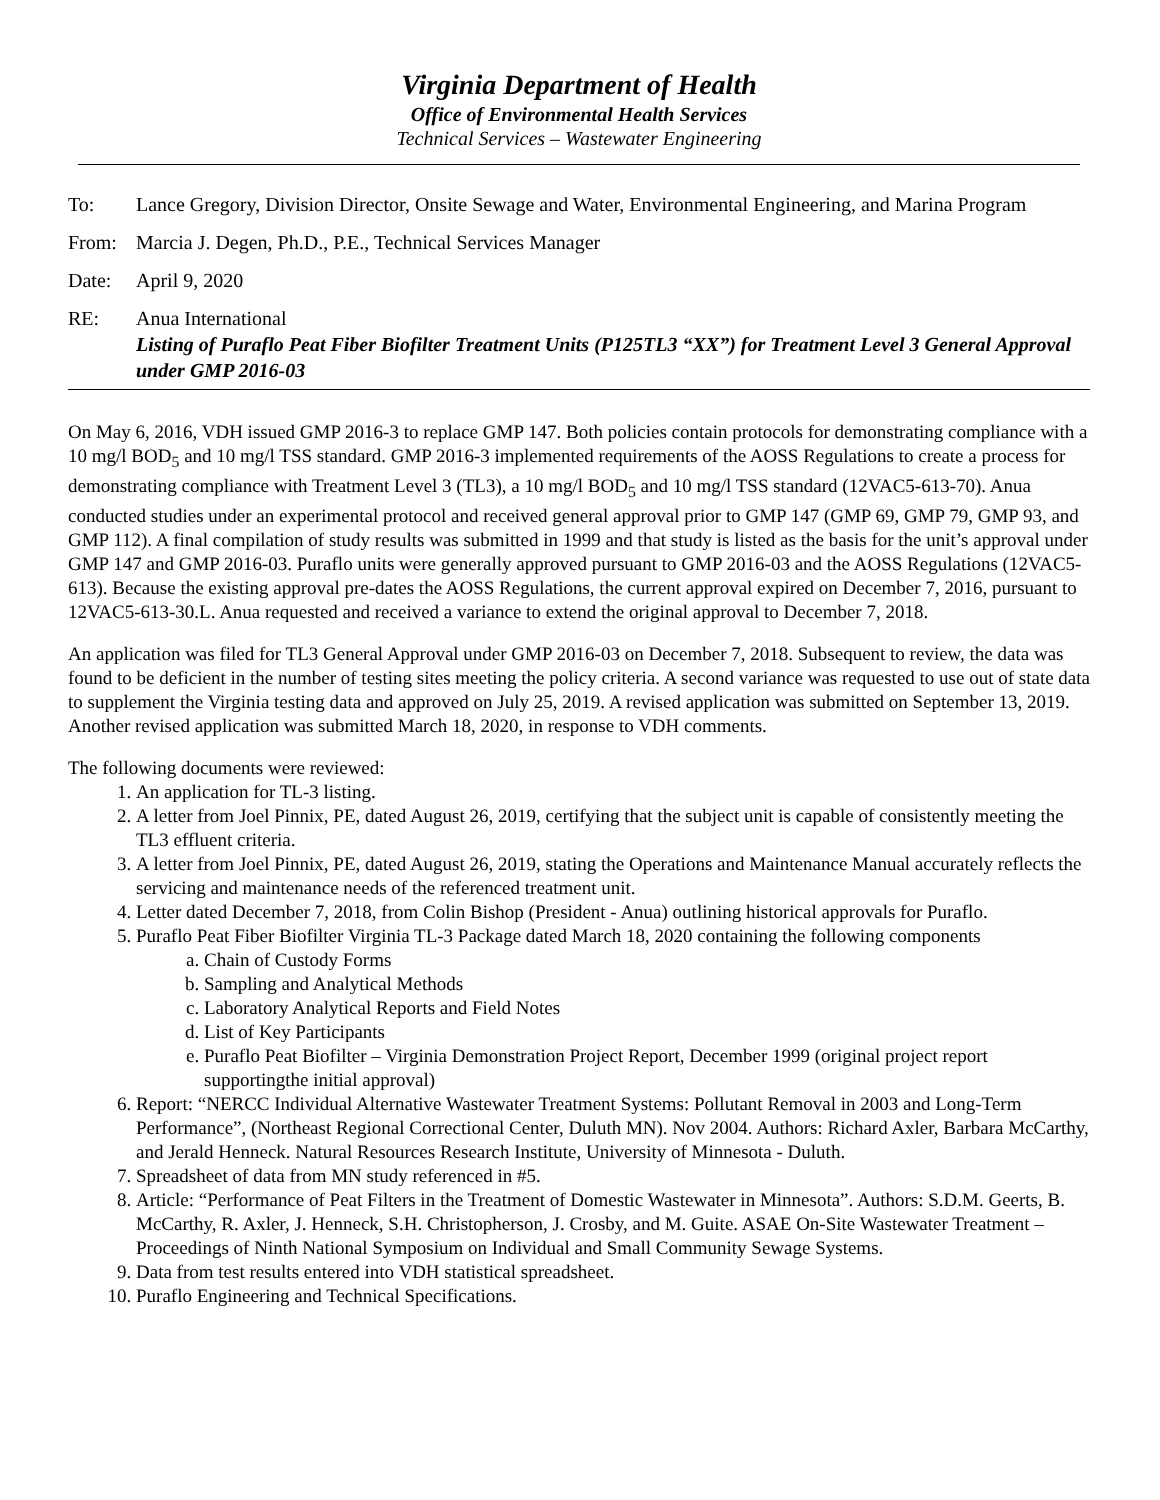Virginia Department of Health
Office of Environmental Health Services
Technical Services – Wastewater Engineering
To: Lance Gregory, Division Director, Onsite Sewage and Water, Environmental Engineering, and Marina Program
From: Marcia J. Degen, Ph.D., P.E., Technical Services Manager
Date: April 9, 2020
RE: Anua International
Listing of Puraflo Peat Fiber Biofilter Treatment Units (P125TL3 “XX”) for Treatment Level 3 General Approval under GMP 2016-03
On May 6, 2016, VDH issued GMP 2016-3 to replace GMP 147. Both policies contain protocols for demonstrating compliance with a 10 mg/l BOD<sub>5</sub> and 10 mg/l TSS standard. GMP 2016-3 implemented requirements of the AOSS Regulations to create a process for demonstrating compliance with Treatment Level 3 (TL3), a 10 mg/l BOD<sub>5</sub> and 10 mg/l TSS standard (12VAC5-613-70). Anua conducted studies under an experimental protocol and received general approval prior to GMP 147 (GMP 69, GMP 79, GMP 93, and GMP 112). A final compilation of study results was submitted in 1999 and that study is listed as the basis for the unit’s approval under GMP 147 and GMP 2016-03. Puraflo units were generally approved pursuant to GMP 2016-03 and the AOSS Regulations (12VAC5-613). Because the existing approval pre-dates the AOSS Regulations, the current approval expired on December 7, 2016, pursuant to 12VAC5-613-30.L. Anua requested and received a variance to extend the original approval to December 7, 2018.
An application was filed for TL3 General Approval under GMP 2016-03 on December 7, 2018. Subsequent to review, the data was found to be deficient in the number of testing sites meeting the policy criteria. A second variance was requested to use out of state data to supplement the Virginia testing data and approved on July 25, 2019. A revised application was submitted on September 13, 2019. Another revised application was submitted March 18, 2020, in response to VDH comments.
The following documents were reviewed:
1. An application for TL-3 listing.
2. A letter from Joel Pinnix, PE, dated August 26, 2019, certifying that the subject unit is capable of consistently meeting the TL3 effluent criteria.
3. A letter from Joel Pinnix, PE, dated August 26, 2019, stating the Operations and Maintenance Manual accurately reflects the servicing and maintenance needs of the referenced treatment unit.
4. Letter dated December 7, 2018, from Colin Bishop (President - Anua) outlining historical approvals for Puraflo.
5. Puraflo Peat Fiber Biofilter Virginia TL-3 Package dated March 18, 2020 containing the following components
a. Chain of Custody Forms
b. Sampling and Analytical Methods
c. Laboratory Analytical Reports and Field Notes
d. List of Key Participants
e. Puraflo Peat Biofilter – Virginia Demonstration Project Report, December 1999 (original project report supportingthe initial approval)
6. Report: “NERCC Individual Alternative Wastewater Treatment Systems: Pollutant Removal in 2003 and Long-Term Performance”, (Northeast Regional Correctional Center, Duluth MN). Nov 2004. Authors: Richard Axler, Barbara McCarthy, and Jerald Henneck. Natural Resources Research Institute, University of Minnesota - Duluth.
7. Spreadsheet of data from MN study referenced in #5.
8. Article: “Performance of Peat Filters in the Treatment of Domestic Wastewater in Minnesota”. Authors: S.D.M. Geerts, B. McCarthy, R. Axler, J. Henneck, S.H. Christopherson, J. Crosby, and M. Guite. ASAE On-Site Wastewater Treatment – Proceedings of Ninth National Symposium on Individual and Small Community Sewage Systems.
9. Data from test results entered into VDH statistical spreadsheet.
10. Puraflo Engineering and Technical Specifications.